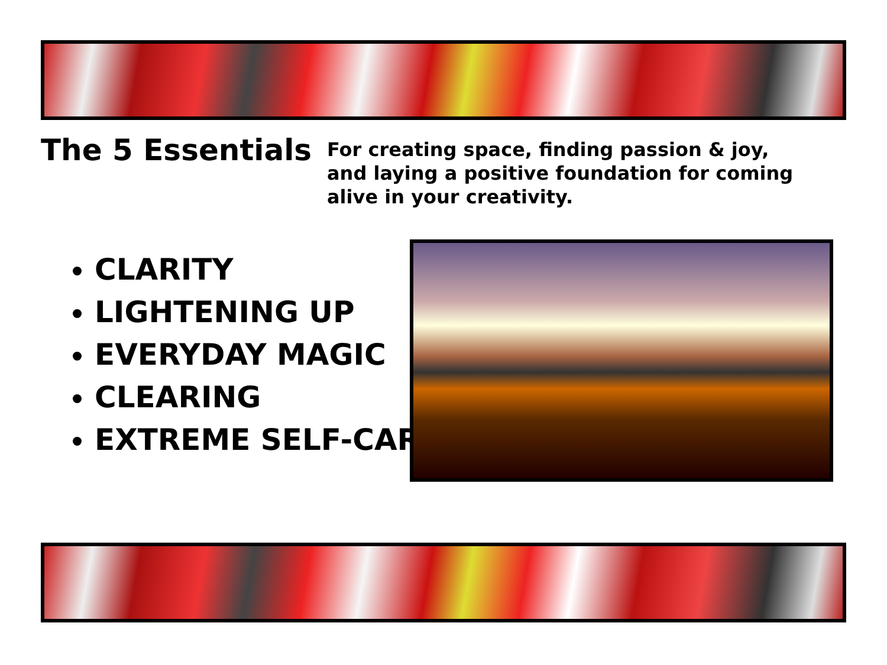The 5 Essentials
For creating space, finding passion & joy, and laying a positive foundation for coming alive in your creativity.
CLARITY
LIGHTENING UP
EVERYDAY MAGIC
CLEARING
EXTREME SELF-CAR